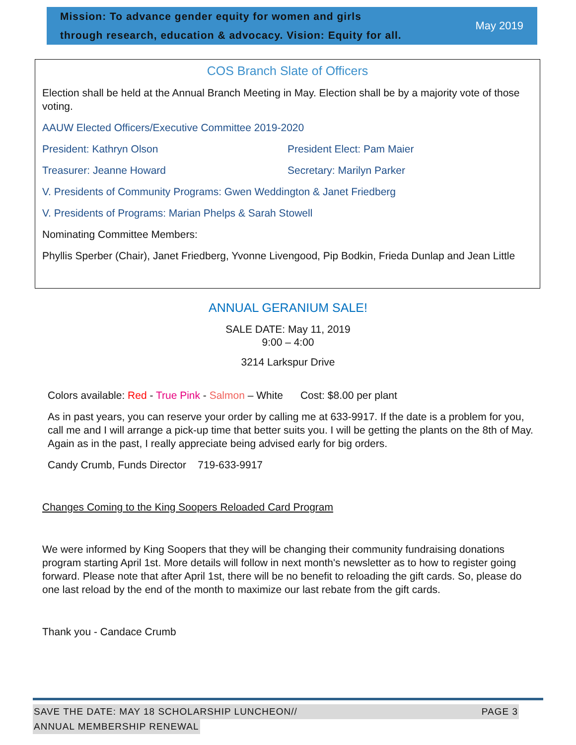Mission: To advance gender equity for women and girls
through research, education & advocacy. Vision: Equity for all.
May 2019
COS Branch Slate of Officers
Election shall be held at the Annual Branch Meeting in May. Election shall be by a majority vote of those voting.
AAUW Elected Officers/Executive Committee 2019-2020
President: Kathryn Olson President Elect: Pam Maier
Treasurer: Jeanne Howard Secretary: Marilyn Parker
V. Presidents of Community Programs: Gwen Weddington & Janet Friedberg
V. Presidents of Programs: Marian Phelps & Sarah Stowell
Nominating Committee Members:
Phyllis Sperber (Chair), Janet Friedberg, Yvonne Livengood, Pip Bodkin, Frieda Dunlap and Jean Little
ANNUAL GERANIUM SALE!
SALE DATE: May 11, 2019
9:00 – 4:00
3214 Larkspur Drive
Colors available: Red - True Pink - Salmon – White Cost: $8.00 per plant
As in past years, you can reserve your order by calling me at 633-9917. If the date is a problem for you, call me and I will arrange a pick-up time that better suits you. I will be getting the plants on the 8th of May. Again as in the past, I really appreciate being advised early for big orders.
Candy Crumb, Funds Director 719-633-9917
Changes Coming to the King Soopers Reloaded Card Program
We were informed by King Soopers that they will be changing their community fundraising donations program starting April 1st. More details will follow in next month's newsletter as to how to register going forward. Please note that after April 1st, there will be no benefit to reloading the gift cards. So, please do one last reload by the end of the month to maximize our last rebate from the gift cards.
Thank you - Candace Crumb
SAVE THE DATE: MAY 18 SCHOLARSHIP LUNCHEON// PAGE 3
ANNUAL MEMBERSHIP RENEWAL